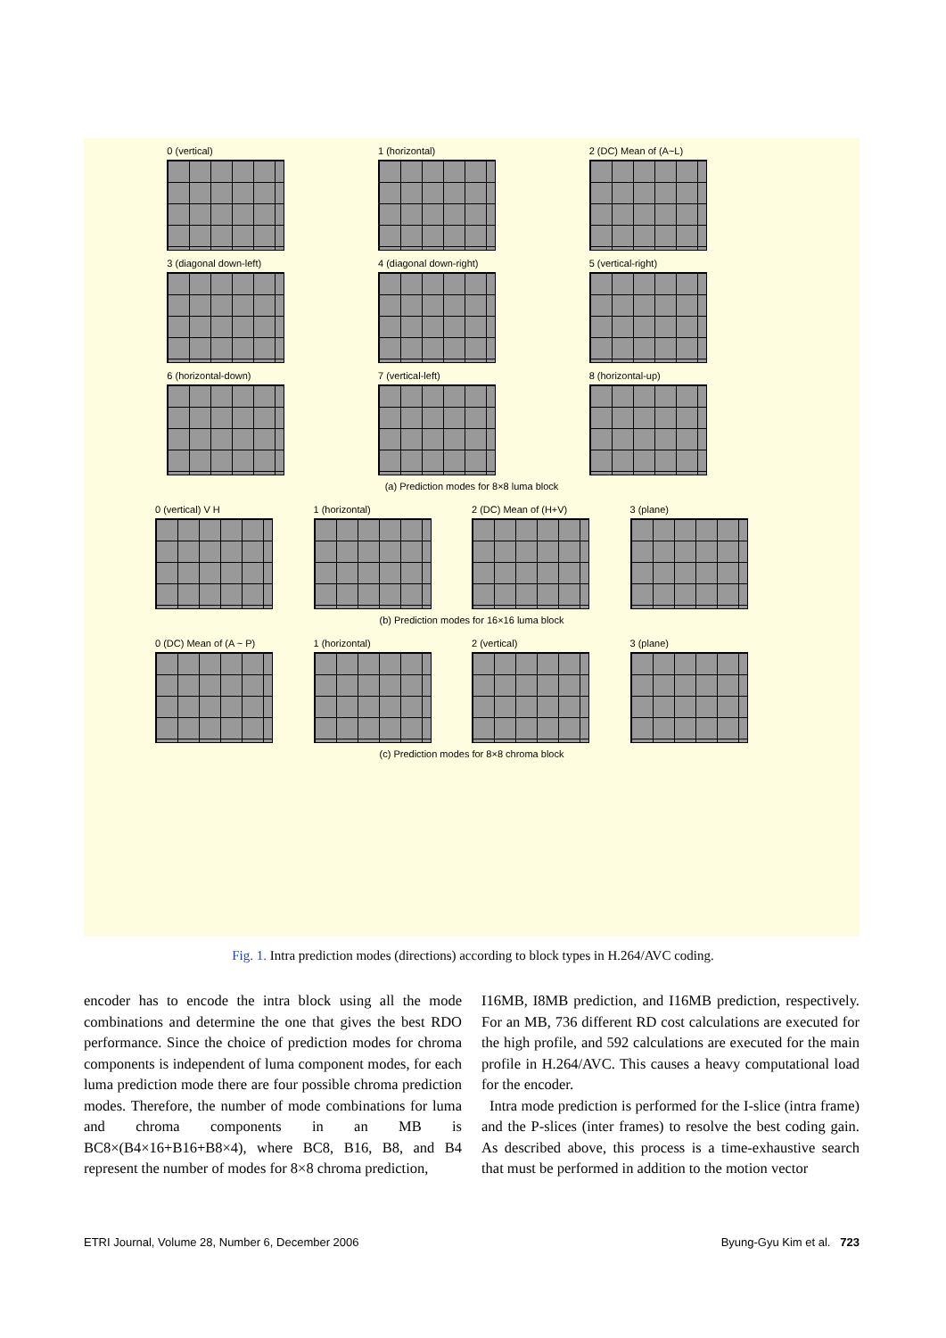0 (vertical) 1 (horizontal) 2 (DC) Mean of (A~L)
3 (diagonal down-left) 4 (diagonal down-right) 5 (vertical-right)
6 (horizontal-down) 7 (vertical-left) 8 (horizontal-up)
(a) Prediction modes for 8×8 luma block
0 (vertical) V H 1 (horizontal) 2 (DC) Mean of (H+V) 3 (plane)
(b) Prediction modes for 16×16 luma block
0 (DC) Mean of (A ~ P) 1 (horizontal) 2 (vertical) 3 (plane)
(c) Prediction modes for 8×8 chroma block
Fig. 1. Intra prediction modes (directions) according to block types in H.264/AVC coding.
encoder has to encode the intra block using all the mode combinations and determine the one that gives the best RDO performance. Since the choice of prediction modes for chroma components is independent of luma component modes, for each luma prediction mode there are four possible chroma prediction modes. Therefore, the number of mode combinations for luma and chroma components in an MB is BC8×(B4×16+B16+B8×4), where BC8, B16, B8, and B4 represent the number of modes for 8×8 chroma prediction,
I16MB, I8MB prediction, and I16MB prediction, respectively. For an MB, 736 different RD cost calculations are executed for the high profile, and 592 calculations are executed for the main profile in H.264/AVC. This causes a heavy computational load for the encoder.
Intra mode prediction is performed for the I-slice (intra frame) and the P-slices (inter frames) to resolve the best coding gain. As described above, this process is a time-exhaustive search that must be performed in addition to the motion vector
ETRI Journal, Volume 28, Number 6, December 2006 Byung-Gyu Kim et al. 723